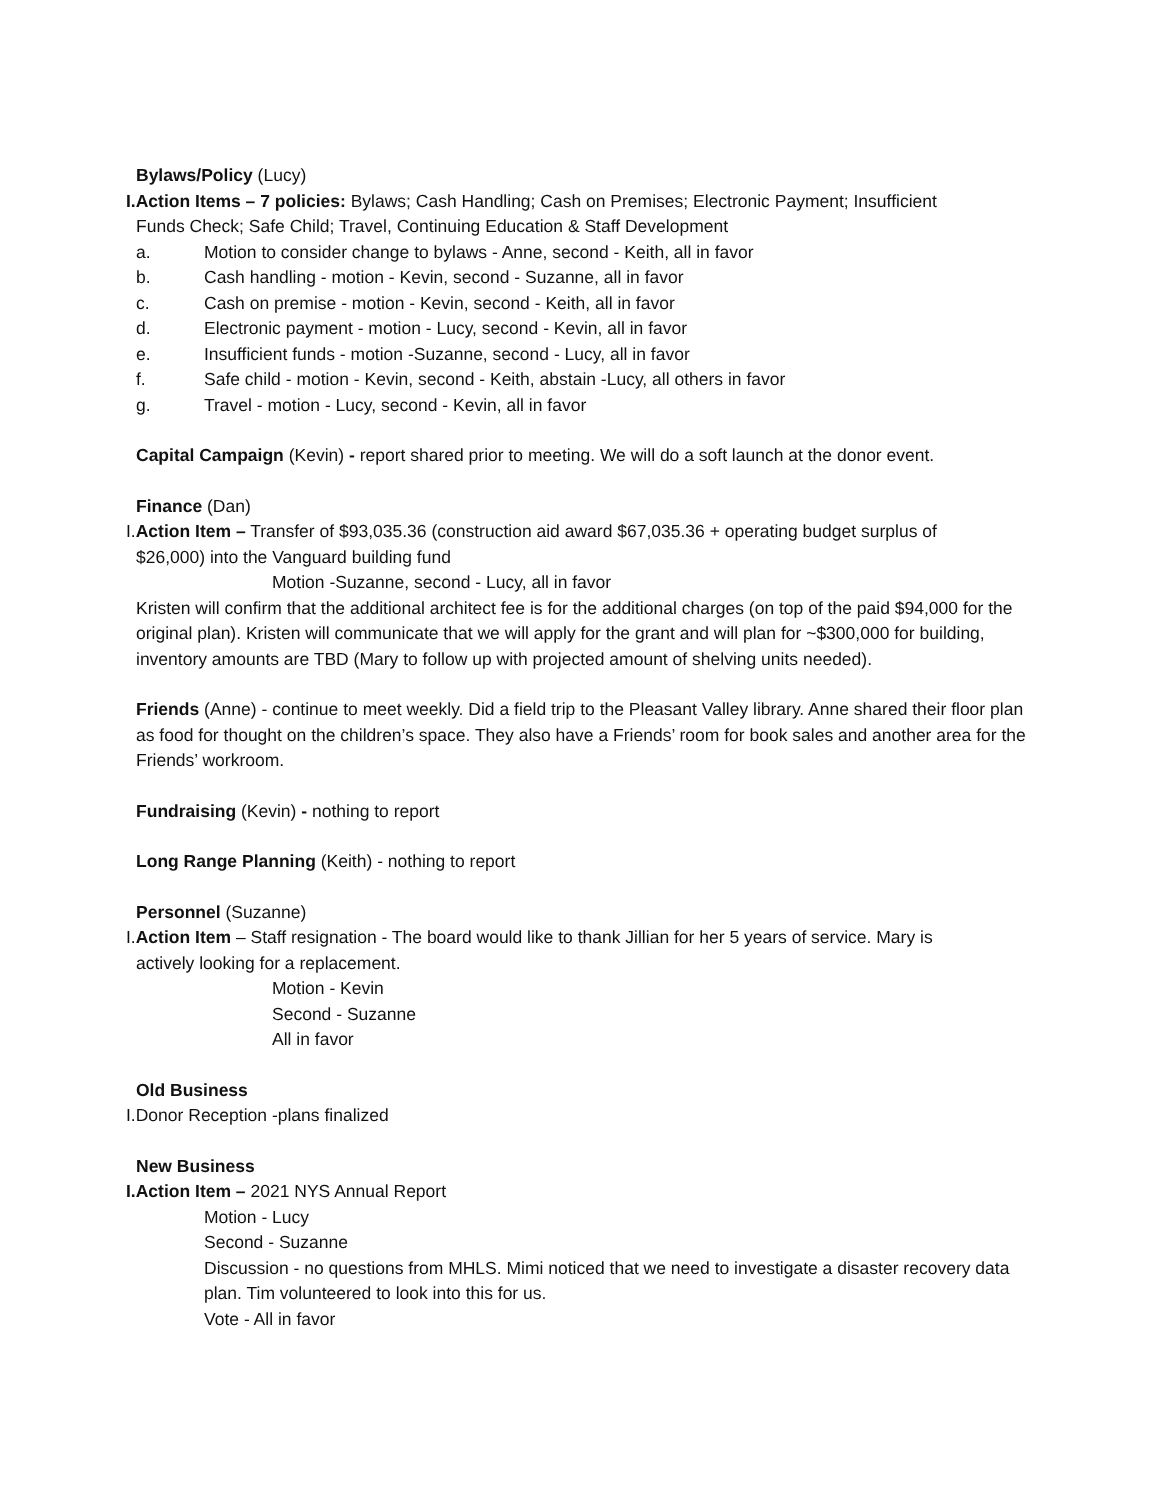Bylaws/Policy (Lucy)
I.Action Items – 7 policies: Bylaws; Cash Handling; Cash on Premises; Electronic Payment; Insufficient
Funds Check; Safe Child; Travel, Continuing Education & Staff Development
a. Motion to consider change to bylaws - Anne, second - Keith, all in favor
b. Cash handling - motion - Kevin, second - Suzanne, all in favor
c. Cash on premise - motion - Kevin, second - Keith, all in favor
d. Electronic payment - motion - Lucy, second - Kevin, all in favor
e. Insufficient funds - motion -Suzanne, second - Lucy, all in favor
f. Safe child - motion - Kevin, second - Keith, abstain -Lucy, all others in favor
g. Travel - motion - Lucy, second - Kevin, all in favor
Capital Campaign (Kevin) - report shared prior to meeting. We will do a soft launch at the donor event.
Finance (Dan)
I.Action Item – Transfer of $93,035.36 (construction aid award $67,035.36 + operating budget surplus of
$26,000) into the Vanguard building fund
Motion -Suzanne, second - Lucy, all in favor
Kristen will confirm that the additional architect fee is for the additional charges (on top of the paid $94,000 for the original plan). Kristen will communicate that we will apply for the grant and will plan for ~$300,000 for building, inventory amounts are TBD (Mary to follow up with projected amount of shelving units needed).
Friends (Anne) - continue to meet weekly. Did a field trip to the Pleasant Valley library. Anne shared their floor plan as food for thought on the children’s space. They also have a Friends’ room for book sales and another area for the Friends’ workroom.
Fundraising (Kevin) - nothing to report
Long Range Planning (Keith) - nothing to report
Personnel (Suzanne)
I.Action Item – Staff resignation - The board would like to thank Jillian for her 5 years of service. Mary is
actively looking for a replacement.
Motion - Kevin
Second - Suzanne
All in favor
Old Business
I.Donor Reception -plans finalized
New Business
I.Action Item – 2021 NYS Annual Report
Motion - Lucy
Second - Suzanne
Discussion - no questions from MHLS. Mimi noticed that we need to investigate a disaster recovery data plan. Tim volunteered to look into this for us.
Vote - All in favor